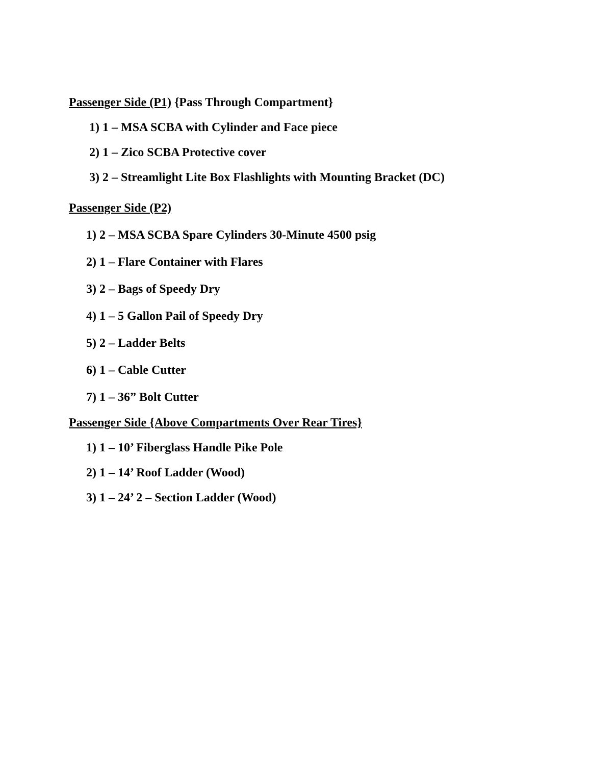Passenger Side (P1) {Pass Through Compartment}
1) 1 – MSA SCBA with Cylinder and Face piece
2) 1 – Zico SCBA Protective cover
3) 2 – Streamlight Lite Box Flashlights with Mounting Bracket (DC)
Passenger Side (P2)
1) 2 – MSA SCBA Spare Cylinders 30-Minute 4500 psig
2) 1 – Flare Container with Flares
3) 2 – Bags of Speedy Dry
4) 1 – 5 Gallon Pail of Speedy Dry
5) 2 – Ladder Belts
6) 1 – Cable Cutter
7) 1 – 36” Bolt Cutter
Passenger Side {Above Compartments Over Rear Tires}
1) 1 – 10’ Fiberglass Handle Pike Pole
2) 1 – 14’ Roof Ladder (Wood)
3) 1 – 24’ 2 – Section Ladder (Wood)